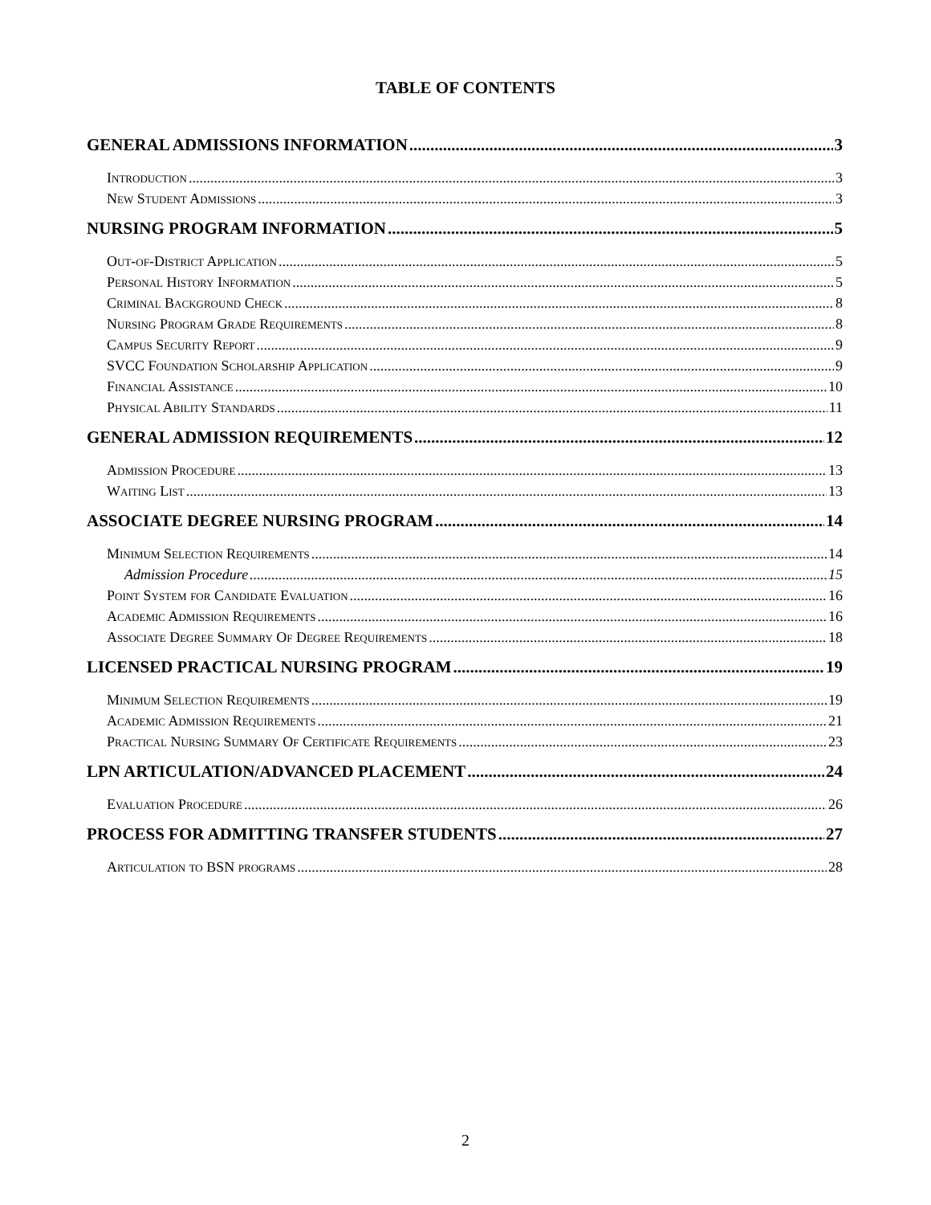TABLE OF CONTENTS
GENERAL ADMISSIONS INFORMATION 3
Introduction 3
New Student Admissions 3
NURSING PROGRAM INFORMATION 5
Out-of-District Application 5
Personal History Information 5
Criminal Background Check 8
Nursing Program Grade Requirements 8
Campus Security Report 9
SVCC Foundation Scholarship Application 9
Financial Assistance 10
Physical Ability Standards 11
GENERAL ADMISSION REQUIREMENTS 12
Admission Procedure 13
Waiting List 13
ASSOCIATE DEGREE NURSING PROGRAM 14
Minimum Selection Requirements 14
Admission Procedure 15
Point System for Candidate Evaluation 16
Academic Admission Requirements 16
Associate Degree Summary Of Degree Requirements 18
LICENSED PRACTICAL NURSING PROGRAM 19
Minimum Selection Requirements 19
Academic Admission Requirements 21
Practical Nursing Summary Of Certificate Requirements 23
LPN ARTICULATION/ADVANCED PLACEMENT 24
Evaluation Procedure 26
PROCESS FOR ADMITTING TRANSFER STUDENTS 27
Articulation to BSN programs 28
2